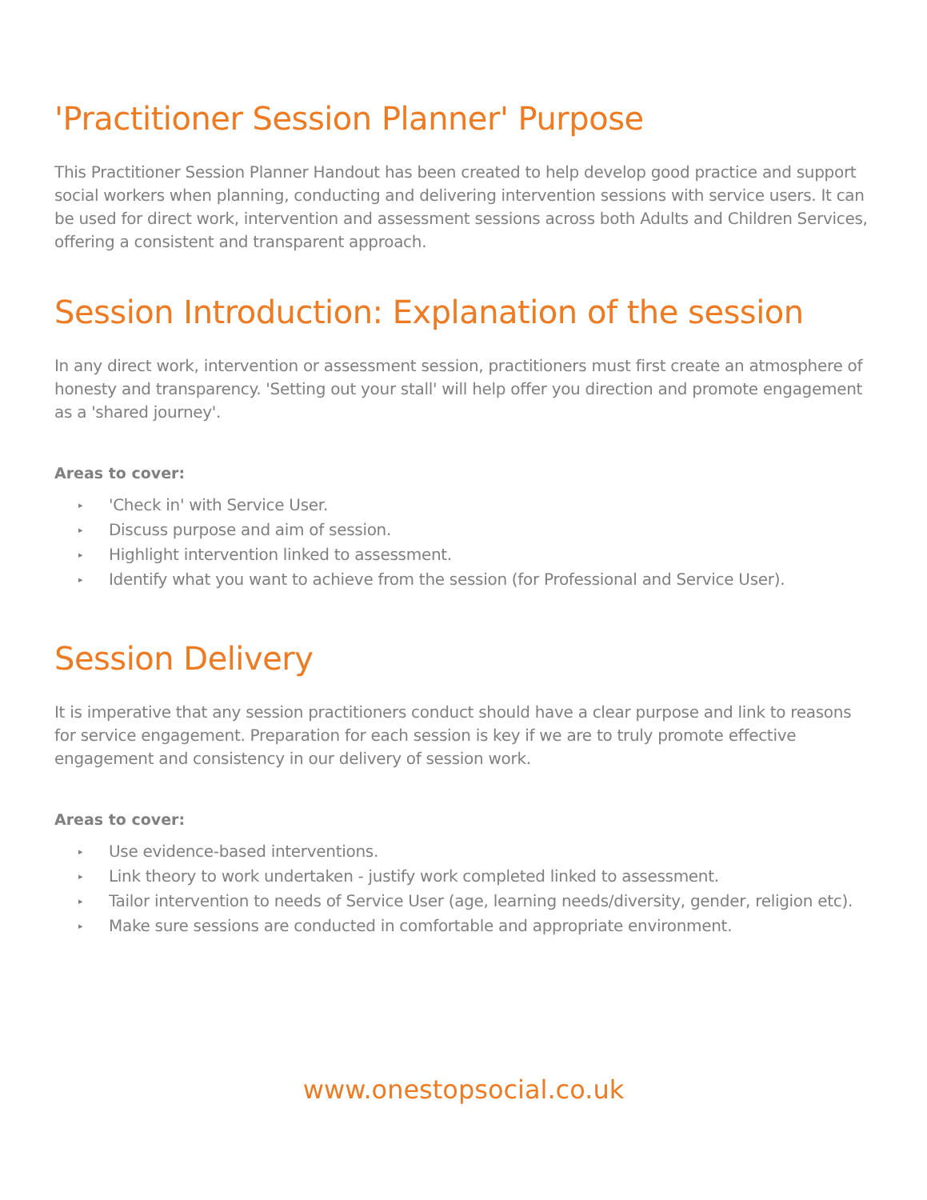'Practitioner Session Planner' Purpose
This Practitioner Session Planner Handout has been created to help develop good practice and support social workers when planning, conducting and delivering intervention sessions with service users. It can be used for direct work, intervention and assessment sessions across both Adults and Children Services, offering a consistent and transparent approach.
Session Introduction: Explanation of the session
In any direct work, intervention or assessment session, practitioners must first create an atmosphere of honesty and transparency. 'Setting out your stall' will help offer you direction and promote engagement as a 'shared journey'.
Areas to cover:
▸ 'Check in' with Service User.
▸ Discuss purpose and aim of session.
▸ Highlight intervention linked to assessment.
▸ Identify what you want to achieve from the session (for Professional and Service User).
Session Delivery
It is imperative that any session practitioners conduct should have a clear purpose and link to reasons for service engagement. Preparation for each session is key if we are to truly promote effective engagement and consistency in our delivery of session work.
Areas to cover:
▸ Use evidence-based interventions.
▸ Link theory to work undertaken - justify work completed linked to assessment.
▸ Tailor intervention to needs of Service User (age, learning needs/diversity, gender, religion etc).
▸ Make sure sessions are conducted in comfortable and appropriate environment.
www.onestopsocial.co.uk